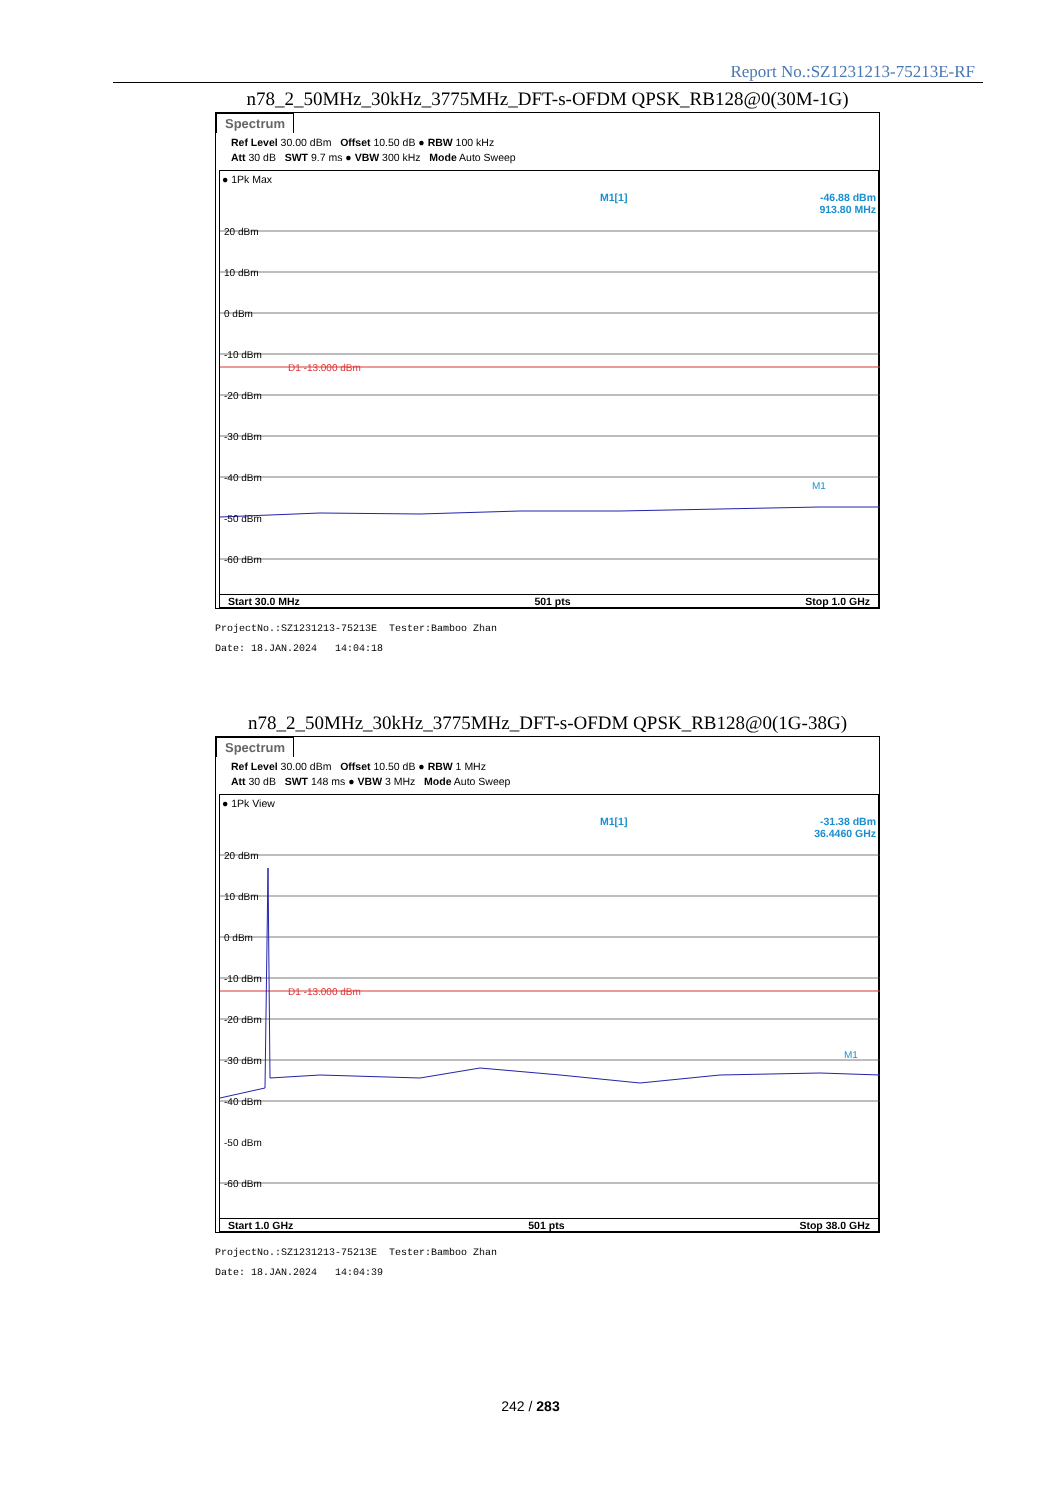Report No.:SZ1231213-75213E-RF
n78_2_50MHz_30kHz_3775MHz_DFT-s-OFDM QPSK_RB128@0(30M-1G)
Spectrum
Ref Level 30.00 dBm Offset 10.50 dB ● RBW 100 kHz
Att 30 dB SWT 9.7 ms ● VBW 300 kHz Mode Auto Sweep
● 1Pk Max
M1[1]
-46.88 dBm
913.80 MHz
20 dBm
10 dBm
0 dBm
-10 dBm
D1 -13.000 dBm
-20 dBm
-30 dBm
-40 dBm
-50 dBm
-60 dBm
M1
Start 30.0 MHz 501 pts Stop 1.0 GHz
ProjectNo.:SZ1231213-75213E Tester:Bamboo Zhan
Date: 18.JAN.2024 14:04:18
n78_2_50MHz_30kHz_3775MHz_DFT-s-OFDM QPSK_RB128@0(1G-38G)
Spectrum
Ref Level 30.00 dBm Offset 10.50 dB ● RBW 1 MHz
Att 30 dB SWT 148 ms ● VBW 3 MHz Mode Auto Sweep
● 1Pk View
M1[1]
-31.38 dBm
36.4460 GHz
20 dBm
10 dBm
0 dBm
-10 dBm
D1 -13.000 dBm
-20 dBm
-30 dBm
-40 dBm
-50 dBm
-60 dBm
M1
Start 1.0 GHz 501 pts Stop 38.0 GHz
ProjectNo.:SZ1231213-75213E Tester:Bamboo Zhan
Date: 18.JAN.2024 14:04:39
242 / 283